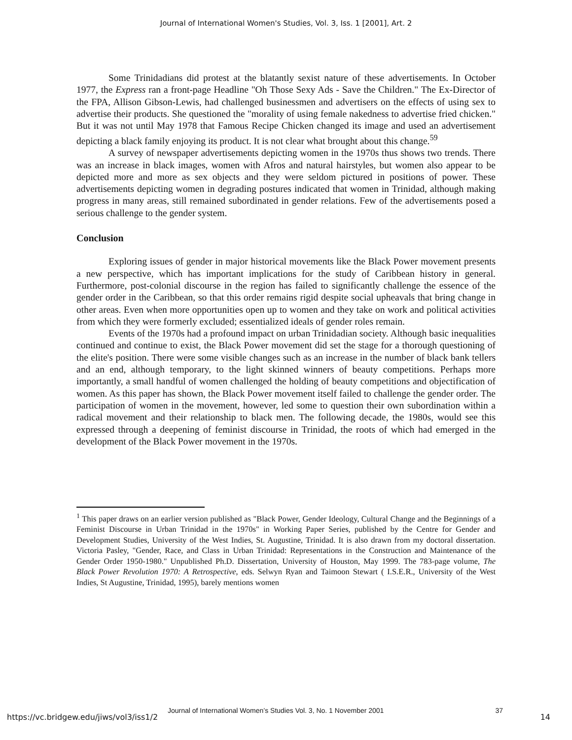Journal of International Women's Studies, Vol. 3, Iss. 1 [2001], Art. 2
Some Trinidadians did protest at the blatantly sexist nature of these advertisements. In October 1977, the Express ran a front-page Headline "Oh Those Sexy Ads - Save the Children." The Ex-Director of the FPA, Allison Gibson-Lewis, had challenged businessmen and advertisers on the effects of using sex to advertise their products. She questioned the "morality of using female nakedness to advertise fried chicken." But it was not until May 1978 that Famous Recipe Chicken changed its image and used an advertisement depicting a black family enjoying its product. It is not clear what brought about this change.<sup>59</sup>
A survey of newspaper advertisements depicting women in the 1970s thus shows two trends. There was an increase in black images, women with Afros and natural hairstyles, but women also appear to be depicted more and more as sex objects and they were seldom pictured in positions of power. These advertisements depicting women in degrading postures indicated that women in Trinidad, although making progress in many areas, still remained subordinated in gender relations. Few of the advertisements posed a serious challenge to the gender system.
Conclusion
Exploring issues of gender in major historical movements like the Black Power movement presents a new perspective, which has important implications for the study of Caribbean history in general. Furthermore, post-colonial discourse in the region has failed to significantly challenge the essence of the gender order in the Caribbean, so that this order remains rigid despite social upheavals that bring change in other areas. Even when more opportunities open up to women and they take on work and political activities from which they were formerly excluded; essentialized ideals of gender roles remain.
Events of the 1970s had a profound impact on urban Trinidadian society. Although basic inequalities continued and continue to exist, the Black Power movement did set the stage for a thorough questioning of the elite's position. There were some visible changes such as an increase in the number of black bank tellers and an end, although temporary, to the light skinned winners of beauty competitions. Perhaps more importantly, a small handful of women challenged the holding of beauty competitions and objectification of women. As this paper has shown, the Black Power movement itself failed to challenge the gender order. The participation of women in the movement, however, led some to question their own subordination within a radical movement and their relationship to black men. The following decade, the 1980s, would see this expressed through a deepening of feminist discourse in Trinidad, the roots of which had emerged in the development of the Black Power movement in the 1970s.
<sup>1</sup> This paper draws on an earlier version published as "Black Power, Gender Ideology, Cultural Change and the Beginnings of a Feminist Discourse in Urban Trinidad in the 1970s" in Working Paper Series, published by the Centre for Gender and Development Studies, University of the West Indies, St. Augustine, Trinidad. It is also drawn from my doctoral dissertation. Victoria Pasley, "Gender, Race, and Class in Urban Trinidad: Representations in the Construction and Maintenance of the Gender Order 1950-1980." Unpublished Ph.D. Dissertation, University of Houston, May 1999. The 783-page volume, The Black Power Revolution 1970: A Retrospective, eds. Selwyn Ryan and Taimoon Stewart ( I.S.E.R., University of the West Indies, St Augustine, Trinidad, 1995), barely mentions women
Journal of International Women’s Studies Vol. 3, No. 1 November 2001 37
https://vc.bridgew.edu/jiws/vol3/iss1/2 14